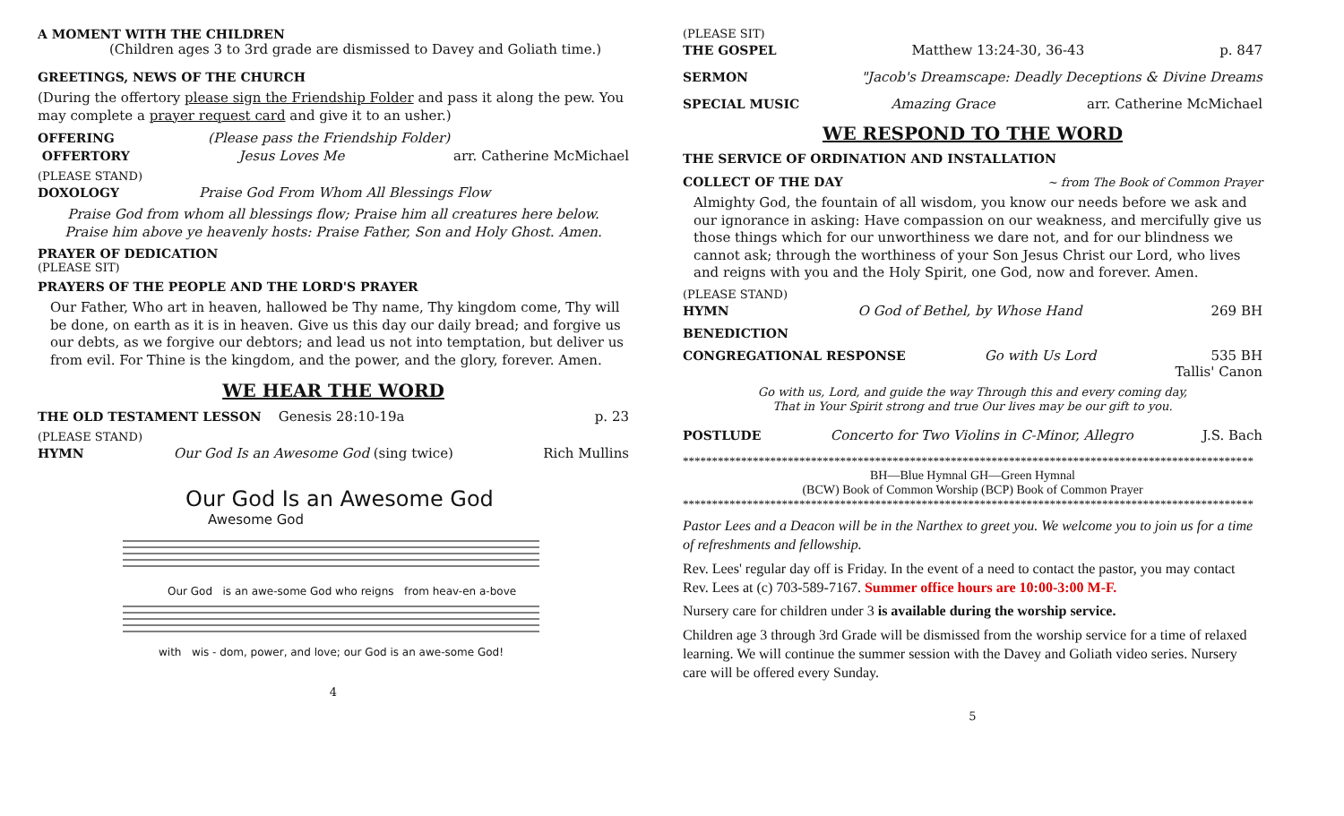A MOMENT WITH THE CHILDREN
(Children ages 3 to 3rd grade are dismissed to Davey and Goliath time.)
GREETINGS, NEWS OF THE CHURCH
(During the offertory please sign the Friendship Folder and pass it along the pew. You may complete a prayer request card and give it to an usher.)
OFFERING (Please pass the Friendship Folder)
OFFERTORY Jesus Loves Me arr. Catherine McMichael
(PLEASE STAND)
DOXOLOGY Praise God From Whom All Blessings Flow
Praise God from whom all blessings flow; Praise him all creatures here below.
Praise him above ye heavenly hosts: Praise Father, Son and Holy Ghost. Amen.
PRAYER OF DEDICATION
(PLEASE SIT)
PRAYERS OF THE PEOPLE AND THE LORD'S PRAYER
Our Father, Who art in heaven, hallowed be Thy name, Thy kingdom come, Thy will be done, on earth as it is in heaven. Give us this day our daily bread; and forgive us our debts, as we forgive our debtors; and lead us not into temptation, but deliver us from evil. For Thine is the kingdom, and the power, and the glory, forever. Amen.
WE HEAR THE WORD
THE OLD TESTAMENT LESSON Genesis 28:10-19a p. 23
(PLEASE STAND)
HYMN Our God Is an Awesome God (sing twice) Rich Mullins
Our God Is an Awesome God
Awesome God
Our God is an awe-some God who reigns from heav-en a-bove
with wis - dom, power, and love; our God is an awe-some God!
4
(PLEASE SIT)
THE GOSPEL Matthew 13:24-30, 36-43 p. 847
SERMON "Jacob's Dreamscape: Deadly Deceptions & Divine Dreams
SPECIAL MUSIC Amazing Grace arr. Catherine McMichael
WE RESPOND TO THE WORD
THE SERVICE OF ORDINATION AND INSTALLATION
COLLECT OF THE DAY ~ from The Book of Common Prayer
Almighty God, the fountain of all wisdom, you know our needs before we ask and our ignorance in asking: Have compassion on our weakness, and mercifully give us those things which for our unworthiness we dare not, and for our blindness we cannot ask; through the worthiness of your Son Jesus Christ our Lord, who lives and reigns with you and the Holy Spirit, one God, now and forever. Amen.
(PLEASE STAND)
HYMN O God of Bethel, by Whose Hand 269 BH
BENEDICTION
CONGREGATIONAL RESPONSE Go with Us Lord 535 BH
Tallis' Canon
Go with us, Lord, and guide the way Through this and every coming day,
That in Your Spirit strong and true Our lives may be our gift to you.
POSTLUDE Concerto for Two Violins in C-Minor, Allegro J.S. Bach
**************************************************************************************************
BH—Blue Hymnal GH—Green Hymnal
(BCW) Book of Common Worship (BCP) Book of Common Prayer
**************************************************************************************************
Pastor Lees and a Deacon will be in the Narthex to greet you. We welcome you to join us for a time of refreshments and fellowship.
Rev. Lees' regular day off is Friday. In the event of a need to contact the pastor, you may contact Rev. Lees at (c) 703-589-7167. Summer office hours are 10:00-3:00 M-F.
Nursery care for children under 3 is available during the worship service.
Children age 3 through 3rd Grade will be dismissed from the worship service for a time of relaxed learning. We will continue the summer session with the Davey and Goliath video series. Nursery care will be offered every Sunday.
5